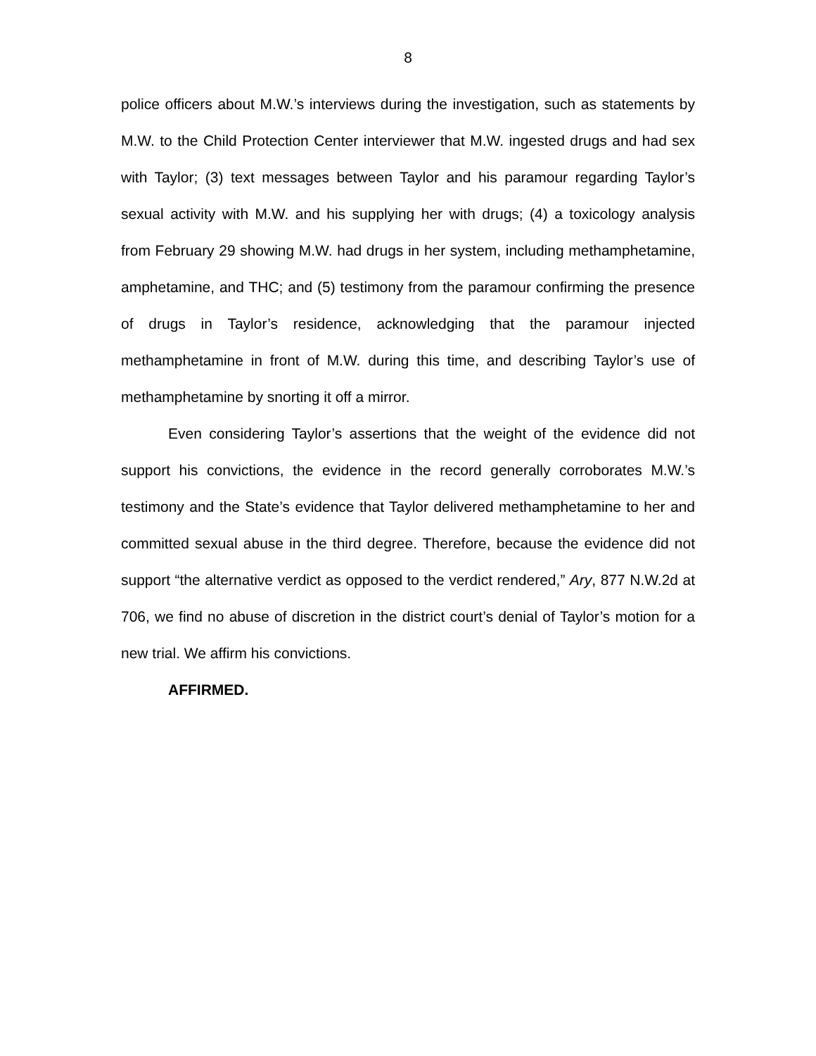8
police officers about M.W.’s interviews during the investigation, such as statements by M.W. to the Child Protection Center interviewer that M.W. ingested drugs and had sex with Taylor; (3) text messages between Taylor and his paramour regarding Taylor’s sexual activity with M.W. and his supplying her with drugs; (4) a toxicology analysis from February 29 showing M.W. had drugs in her system, including methamphetamine, amphetamine, and THC; and (5) testimony from the paramour confirming the presence of drugs in Taylor’s residence, acknowledging that the paramour injected methamphetamine in front of M.W. during this time, and describing Taylor’s use of methamphetamine by snorting it off a mirror.
Even considering Taylor’s assertions that the weight of the evidence did not support his convictions, the evidence in the record generally corroborates M.W.’s testimony and the State’s evidence that Taylor delivered methamphetamine to her and committed sexual abuse in the third degree. Therefore, because the evidence did not support “the alternative verdict as opposed to the verdict rendered,” Ary, 877 N.W.2d at 706, we find no abuse of discretion in the district court’s denial of Taylor’s motion for a new trial. We affirm his convictions.
AFFIRMED.